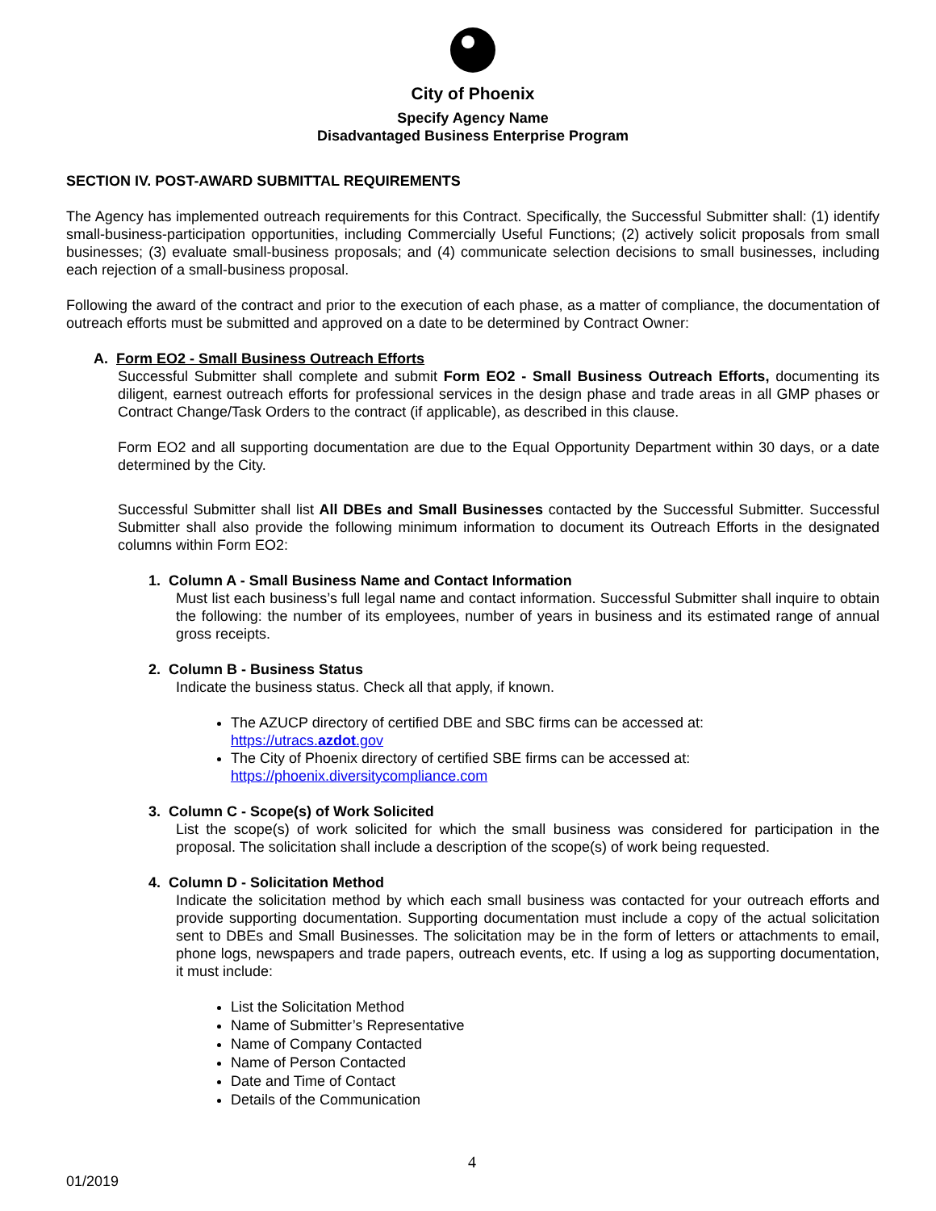City of Phoenix
Specify Agency Name
Disadvantaged Business Enterprise Program
SECTION IV. POST-AWARD SUBMITTAL REQUIREMENTS
The Agency has implemented outreach requirements for this Contract. Specifically, the Successful Submitter shall: (1) identify small-business-participation opportunities, including Commercially Useful Functions; (2) actively solicit proposals from small businesses; (3) evaluate small-business proposals; and (4) communicate selection decisions to small businesses, including each rejection of a small-business proposal.
Following the award of the contract and prior to the execution of each phase, as a matter of compliance, the documentation of outreach efforts must be submitted and approved on a date to be determined by Contract Owner:
A. Form EO2 - Small Business Outreach Efforts
Successful Submitter shall complete and submit Form EO2 - Small Business Outreach Efforts, documenting its diligent, earnest outreach efforts for professional services in the design phase and trade areas in all GMP phases or Contract Change/Task Orders to the contract (if applicable), as described in this clause.
Form EO2 and all supporting documentation are due to the Equal Opportunity Department within 30 days, or a date determined by the City.
Successful Submitter shall list All DBEs and Small Businesses contacted by the Successful Submitter. Successful Submitter shall also provide the following minimum information to document its Outreach Efforts in the designated columns within Form EO2:
1. Column A - Small Business Name and Contact Information
Must list each business’s full legal name and contact information. Successful Submitter shall inquire to obtain the following: the number of its employees, number of years in business and its estimated range of annual gross receipts.
2. Column B - Business Status
Indicate the business status. Check all that apply, if known.
The AZUCP directory of certified DBE and SBC firms can be accessed at:
https://utracs.azdot.gov
The City of Phoenix directory of certified SBE firms can be accessed at:
https://phoenix.diversitycompliance.com
3. Column C - Scope(s) of Work Solicited
List the scope(s) of work solicited for which the small business was considered for participation in the proposal. The solicitation shall include a description of the scope(s) of work being requested.
4. Column D - Solicitation Method
Indicate the solicitation method by which each small business was contacted for your outreach efforts and provide supporting documentation. Supporting documentation must include a copy of the actual solicitation sent to DBEs and Small Businesses. The solicitation may be in the form of letters or attachments to email, phone logs, newspapers and trade papers, outreach events, etc. If using a log as supporting documentation, it must include:
List the Solicitation Method
Name of Submitter’s Representative
Name of Company Contacted
Name of Person Contacted
Date and Time of Contact
Details of the Communication
4
01/2019